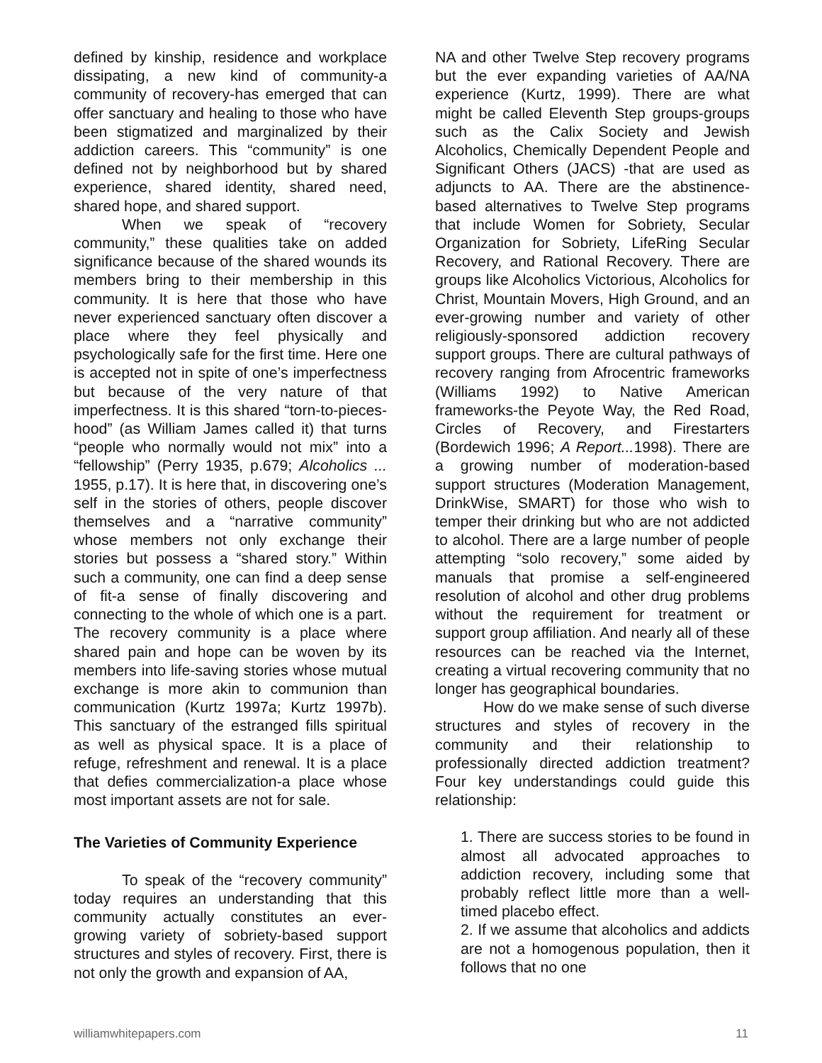defined by kinship, residence and workplace dissipating, a new kind of community-a community of recovery-has emerged that can offer sanctuary and healing to those who have been stigmatized and marginalized by their addiction careers. This “community” is one defined not by neighborhood but by shared experience, shared identity, shared need, shared hope, and shared support.
When we speak of “recovery community,” these qualities take on added significance because of the shared wounds its members bring to their membership in this community. It is here that those who have never experienced sanctuary often discover a place where they feel physically and psychologically safe for the first time. Here one is accepted not in spite of one’s imperfectness but because of the very nature of that imperfectness. It is this shared “torn-to-pieces-hood” (as William James called it) that turns “people who normally would not mix” into a “fellowship” (Perry 1935, p.679; Alcoholics ... 1955, p.17). It is here that, in discovering one’s self in the stories of others, people discover themselves and a “narrative community” whose members not only exchange their stories but possess a “shared story.” Within such a community, one can find a deep sense of fit-a sense of finally discovering and connecting to the whole of which one is a part. The recovery community is a place where shared pain and hope can be woven by its members into life-saving stories whose mutual exchange is more akin to communion than communication (Kurtz 1997a; Kurtz 1997b). This sanctuary of the estranged fills spiritual as well as physical space. It is a place of refuge, refreshment and renewal. It is a place that defies commercialization-a place whose most important assets are not for sale.
The Varieties of Community Experience
To speak of the “recovery community” today requires an understanding that this community actually constitutes an ever-growing variety of sobriety-based support structures and styles of recovery. First, there is not only the growth and expansion of AA,
NA and other Twelve Step recovery programs but the ever expanding varieties of AA/NA experience (Kurtz, 1999). There are what might be called Eleventh Step groups-groups such as the Calix Society and Jewish Alcoholics, Chemically Dependent People and Significant Others (JACS) -that are used as adjuncts to AA. There are the abstinence-based alternatives to Twelve Step programs that include Women for Sobriety, Secular Organization for Sobriety, LifeRing Secular Recovery, and Rational Recovery. There are groups like Alcoholics Victorious, Alcoholics for Christ, Mountain Movers, High Ground, and an ever-growing number and variety of other religiously-sponsored addiction recovery support groups. There are cultural pathways of recovery ranging from Afrocentric frameworks (Williams 1992) to Native American frameworks-the Peyote Way, the Red Road, Circles of Recovery, and Firestarters (Bordewich 1996; A Report... 1998). There are a growing number of moderation-based support structures (Moderation Management, DrinkWise, SMART) for those who wish to temper their drinking but who are not addicted to alcohol. There are a large number of people attempting “solo recovery,” some aided by manuals that promise a self-engineered resolution of alcohol and other drug problems without the requirement for treatment or support group affiliation. And nearly all of these resources can be reached via the Internet, creating a virtual recovering community that no longer has geographical boundaries.
How do we make sense of such diverse structures and styles of recovery in the community and their relationship to professionally directed addiction treatment? Four key understandings could guide this relationship:
1. There are success stories to be found in almost all advocated approaches to addiction recovery, including some that probably reflect little more than a well-timed placebo effect.
2. If we assume that alcoholics and addicts are not a homogenous population, then it follows that no one
williamwhitepapers.com 11